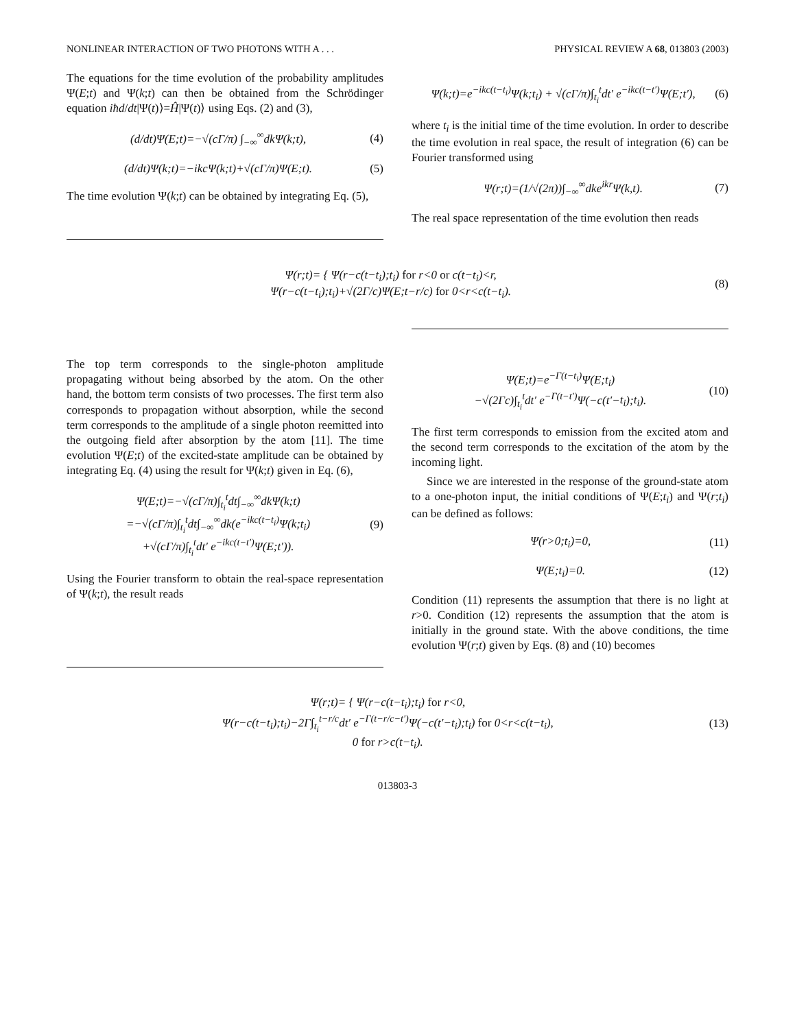NONLINEAR INTERACTION OF TWO PHOTONS WITH A . . . PHYSICAL REVIEW A 68, 013803 (2003)
The equations for the time evolution of the probability amplitudes Ψ(E;t) and Ψ(k;t) can then be obtained from the Schrödinger equation iħd/dt|Ψ(t)⟩=Ĥ|Ψ(t)⟩ using Eqs. (2) and (3),
(d/dt)Ψ(E;t)=−√(c Γ/π) ∫<sub>−∞</sub><sup>∞</sup>dk Ψ(k;t), (4)
(d/dt)Ψ(k;t)=−ikc Ψ(k;t)+√(c Γ/π)Ψ(E;t). (5)
The time evolution Ψ(k;t) can be obtained by integrating Eq. (5),
Ψ(k;t)=e<sup>−ikc(t−t<sub>i</sub>)</sup>Ψ(k;t<sub>i</sub>) + √(c Γ/π)∫<sub>t<sub>i</sub></sub><sup>t</sup>dt′ e<sup>−ikc(t−t′)</sup>Ψ(E;t′), (6)
where t<sub>i</sub> is the initial time of the time evolution. In order to describe the time evolution in real space, the result of integration (6) can be Fourier transformed using
Ψ(r;t)=(1/√(2π))∫<sub>−∞</sub><sup>∞</sup>dke<sup>ikr</sup> Ψ(k,t). (7)
The real space representation of the time evolution then reads
Ψ(r;t)= { Ψ(r−c(t−t<sub>i</sub>);t<sub>i</sub>) for r<0 or c(t−t<sub>i</sub>)<r,
Ψ(r−c(t−t<sub>i</sub>);t<sub>i</sub>)+√(2Γ/c)Ψ(E;t−r/c) for 0<r<c(t−t<sub>i</sub>). (8)
The top term corresponds to the single-photon amplitude propagating without being absorbed by the atom. On the other hand, the bottom term consists of two processes. The first term also corresponds to propagation without absorption, while the second term corresponds to the amplitude of a single photon reemitted into the outgoing field after absorption by the atom [11]. The time evolution Ψ(E;t) of the excited-state amplitude can be obtained by integrating Eq. (4) using the result for Ψ(k;t) given in Eq. (6),
Ψ(E;t)=−√(c Γ/π)∫<sub>t<sub>i</sub></sub><sup>t</sup>dt∫<sub>−∞</sub><sup>∞</sup>dk Ψ(k;t)
=−√(c Γ/π)∫<sub>t<sub>i</sub></sub><sup>t</sup>dt∫<sub>−∞</sub><sup>∞</sup>dk(e<sup>−ikc(t−t<sub>i</sub>)</sup>Ψ(k;t<sub>i</sub>)
+√(c Γ/π)∫<sub>t<sub>i</sub></sub><sup>t</sup>dt′ e<sup>−ikc(t−t′)</sup>Ψ(E;t′)). (9)
Using the Fourier transform to obtain the real-space representation of Ψ(k;t), the result reads
Ψ(E;t)=e<sup>−Γ(t−t<sub>i</sub>)</sup>Ψ(E;t<sub>i</sub>)
−√(2Γc)∫<sub>t<sub>i</sub></sub><sup>t</sup>dt′ e<sup>−Γ(t−t′)</sup>Ψ(−c(t′−t<sub>i</sub>);t<sub>i</sub>). (10)
The first term corresponds to emission from the excited atom and the second term corresponds to the excitation of the atom by the incoming light.
Since we are interested in the response of the ground-state atom to a one-photon input, the initial conditions of Ψ(E;t<sub>i</sub>) and Ψ(r;t<sub>i</sub>) can be defined as follows:
Ψ(r>0;t<sub>i</sub>)=0, (11)
Ψ(E;t<sub>i</sub>)=0. (12)
Condition (11) represents the assumption that there is no light at r>0. Condition (12) represents the assumption that the atom is initially in the ground state. With the above conditions, the time evolution Ψ(r;t) given by Eqs. (8) and (10) becomes
Ψ(r;t)= { Ψ(r−c(t−t<sub>i</sub>);t<sub>i</sub>) for r<0,
Ψ(r−c(t−t<sub>i</sub>);t<sub>i</sub>)−2Γ∫<sub>t<sub>i</sub></sub><sup>t−r/c</sup>dt′ e<sup>−Γ(t−r/c−t′)</sup>Ψ(−c(t′−t<sub>i</sub>);t<sub>i</sub>) for 0<r<c(t−t<sub>i</sub>),
0 for r>c(t−t<sub>i</sub>). (13)
013803-3